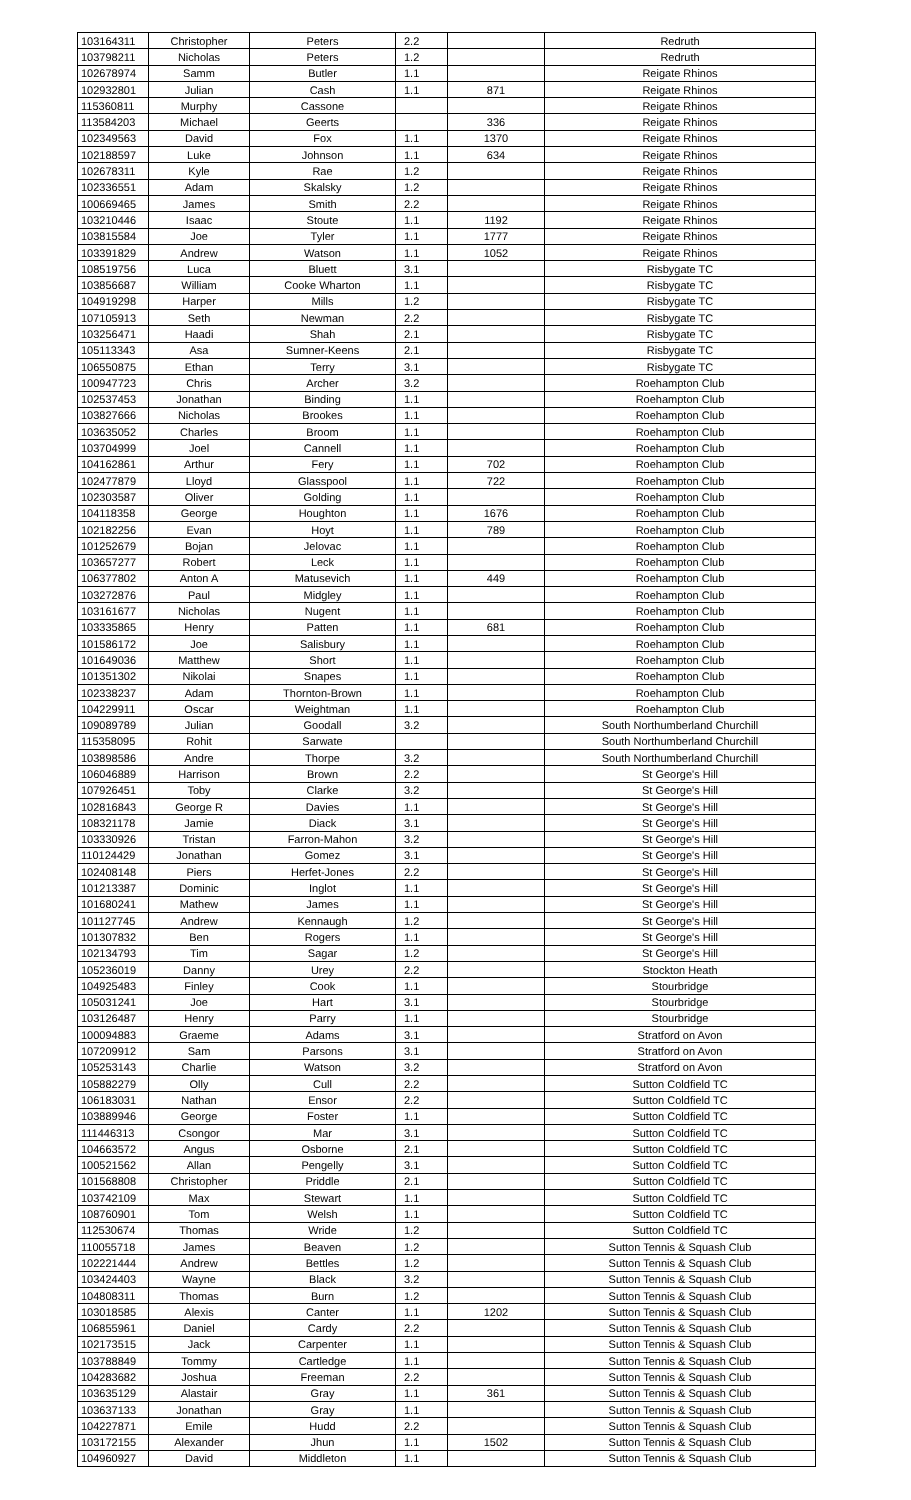| 103164311 | Christopher | Peters | 2.2 | | Redruth |
| 103798211 | Nicholas | Peters | 1.2 | | Redruth |
| 102678974 | Samm | Butler | 1.1 | | Reigate Rhinos |
| 102932801 | Julian | Cash | 1.1 | 871 | Reigate Rhinos |
| 115360811 | Murphy | Cassone | | | Reigate Rhinos |
| 113584203 | Michael | Geerts | | 336 | Reigate Rhinos |
| 102349563 | David | Fox | 1.1 | 1370 | Reigate Rhinos |
| 102188597 | Luke | Johnson | 1.1 | 634 | Reigate Rhinos |
| 102678311 | Kyle | Rae | 1.2 | | Reigate Rhinos |
| 102336551 | Adam | Skalsky | 1.2 | | Reigate Rhinos |
| 100669465 | James | Smith | 2.2 | | Reigate Rhinos |
| 103210446 | Isaac | Stoute | 1.1 | 1192 | Reigate Rhinos |
| 103815584 | Joe | Tyler | 1.1 | 1777 | Reigate Rhinos |
| 103391829 | Andrew | Watson | 1.1 | 1052 | Reigate Rhinos |
| 108519756 | Luca | Bluett | 3.1 | | Risbygate TC |
| 103856687 | William | Cooke Wharton | 1.1 | | Risbygate TC |
| 104919298 | Harper | Mills | 1.2 | | Risbygate TC |
| 107105913 | Seth | Newman | 2.2 | | Risbygate TC |
| 103256471 | Haadi | Shah | 2.1 | | Risbygate TC |
| 105113343 | Asa | Sumner-Keens | 2.1 | | Risbygate TC |
| 106550875 | Ethan | Terry | 3.1 | | Risbygate TC |
| 100947723 | Chris | Archer | 3.2 | | Roehampton Club |
| 102537453 | Jonathan | Binding | 1.1 | | Roehampton Club |
| 103827666 | Nicholas | Brookes | 1.1 | | Roehampton Club |
| 103635052 | Charles | Broom | 1.1 | | Roehampton Club |
| 103704999 | Joel | Cannell | 1.1 | | Roehampton Club |
| 104162861 | Arthur | Fery | 1.1 | 702 | Roehampton Club |
| 102477879 | Lloyd | Glasspool | 1.1 | 722 | Roehampton Club |
| 102303587 | Oliver | Golding | 1.1 | | Roehampton Club |
| 104118358 | George | Houghton | 1.1 | 1676 | Roehampton Club |
| 102182256 | Evan | Hoyt | 1.1 | 789 | Roehampton Club |
| 101252679 | Bojan | Jelovac | 1.1 | | Roehampton Club |
| 103657277 | Robert | Leck | 1.1 | | Roehampton Club |
| 106377802 | Anton A | Matusevich | 1.1 | 449 | Roehampton Club |
| 103272876 | Paul | Midgley | 1.1 | | Roehampton Club |
| 103161677 | Nicholas | Nugent | 1.1 | | Roehampton Club |
| 103335865 | Henry | Patten | 1.1 | 681 | Roehampton Club |
| 101586172 | Joe | Salisbury | 1.1 | | Roehampton Club |
| 101649036 | Matthew | Short | 1.1 | | Roehampton Club |
| 101351302 | Nikolai | Snapes | 1.1 | | Roehampton Club |
| 102338237 | Adam | Thornton-Brown | 1.1 | | Roehampton Club |
| 104229911 | Oscar | Weightman | 1.1 | | Roehampton Club |
| 109089789 | Julian | Goodall | 3.2 | | South Northumberland Churchill |
| 115358095 | Rohit | Sarwate | | | South Northumberland Churchill |
| 103898586 | Andre | Thorpe | 3.2 | | South Northumberland Churchill |
| 106046889 | Harrison | Brown | 2.2 | | St George's Hill |
| 107926451 | Toby | Clarke | 3.2 | | St George's Hill |
| 102816843 | George R | Davies | 1.1 | | St George's Hill |
| 108321178 | Jamie | Diack | 3.1 | | St George's Hill |
| 103330926 | Tristan | Farron-Mahon | 3.2 | | St George's Hill |
| 110124429 | Jonathan | Gomez | 3.1 | | St George's Hill |
| 102408148 | Piers | Herfet-Jones | 2.2 | | St George's Hill |
| 101213387 | Dominic | Inglot | 1.1 | | St George's Hill |
| 101680241 | Mathew | James | 1.1 | | St George's Hill |
| 101127745 | Andrew | Kennaugh | 1.2 | | St George's Hill |
| 101307832 | Ben | Rogers | 1.1 | | St George's Hill |
| 102134793 | Tim | Sagar | 1.2 | | St George's Hill |
| 105236019 | Danny | Urey | 2.2 | | Stockton Heath |
| 104925483 | Finley | Cook | 1.1 | | Stourbridge |
| 105031241 | Joe | Hart | 3.1 | | Stourbridge |
| 103126487 | Henry | Parry | 1.1 | | Stourbridge |
| 100094883 | Graeme | Adams | 3.1 | | Stratford on Avon |
| 107209912 | Sam | Parsons | 3.1 | | Stratford on Avon |
| 105253143 | Charlie | Watson | 3.2 | | Stratford on Avon |
| 105882279 | Olly | Cull | 2.2 | | Sutton Coldfield TC |
| 106183031 | Nathan | Ensor | 2.2 | | Sutton Coldfield TC |
| 103889946 | George | Foster | 1.1 | | Sutton Coldfield TC |
| 111446313 | Csongor | Mar | 3.1 | | Sutton Coldfield TC |
| 104663572 | Angus | Osborne | 2.1 | | Sutton Coldfield TC |
| 100521562 | Allan | Pengelly | 3.1 | | Sutton Coldfield TC |
| 101568808 | Christopher | Priddle | 2.1 | | Sutton Coldfield TC |
| 103742109 | Max | Stewart | 1.1 | | Sutton Coldfield TC |
| 108760901 | Tom | Welsh | 1.1 | | Sutton Coldfield TC |
| 112530674 | Thomas | Wride | 1.2 | | Sutton Coldfield TC |
| 110055718 | James | Beaven | 1.2 | | Sutton Tennis & Squash Club |
| 102221444 | Andrew | Bettles | 1.2 | | Sutton Tennis & Squash Club |
| 103424403 | Wayne | Black | 3.2 | | Sutton Tennis & Squash Club |
| 104808311 | Thomas | Burn | 1.2 | | Sutton Tennis & Squash Club |
| 103018585 | Alexis | Canter | 1.1 | 1202 | Sutton Tennis & Squash Club |
| 106855961 | Daniel | Cardy | 2.2 | | Sutton Tennis & Squash Club |
| 102173515 | Jack | Carpenter | 1.1 | | Sutton Tennis & Squash Club |
| 103788849 | Tommy | Cartledge | 1.1 | | Sutton Tennis & Squash Club |
| 104283682 | Joshua | Freeman | 2.2 | | Sutton Tennis & Squash Club |
| 103635129 | Alastair | Gray | 1.1 | 361 | Sutton Tennis & Squash Club |
| 103637133 | Jonathan | Gray | 1.1 | | Sutton Tennis & Squash Club |
| 104227871 | Emile | Hudd | 2.2 | | Sutton Tennis & Squash Club |
| 103172155 | Alexander | Jhun | 1.1 | 1502 | Sutton Tennis & Squash Club |
| 104960927 | David | Middleton | 1.1 | | Sutton Tennis & Squash Club |